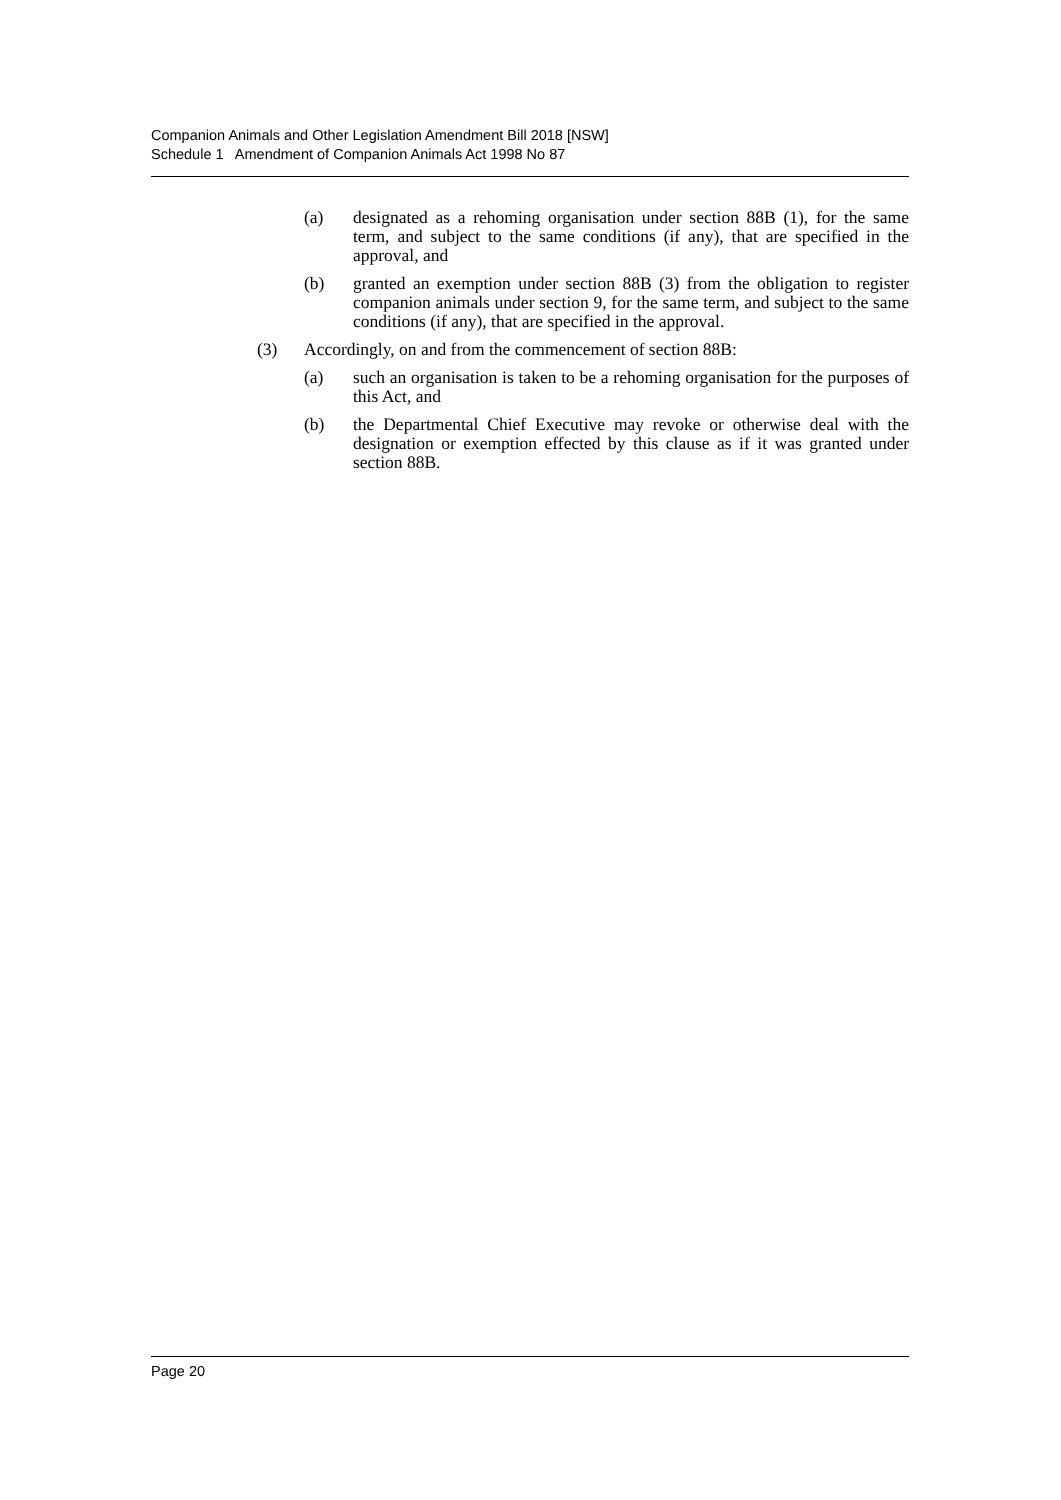Companion Animals and Other Legislation Amendment Bill 2018 [NSW]
Schedule 1 Amendment of Companion Animals Act 1998 No 87
(a) designated as a rehoming organisation under section 88B (1), for the same term, and subject to the same conditions (if any), that are specified in the approval, and
(b) granted an exemption under section 88B (3) from the obligation to register companion animals under section 9, for the same term, and subject to the same conditions (if any), that are specified in the approval.
(3) Accordingly, on and from the commencement of section 88B:
(a) such an organisation is taken to be a rehoming organisation for the purposes of this Act, and
(b) the Departmental Chief Executive may revoke or otherwise deal with the designation or exemption effected by this clause as if it was granted under section 88B.
Page 20